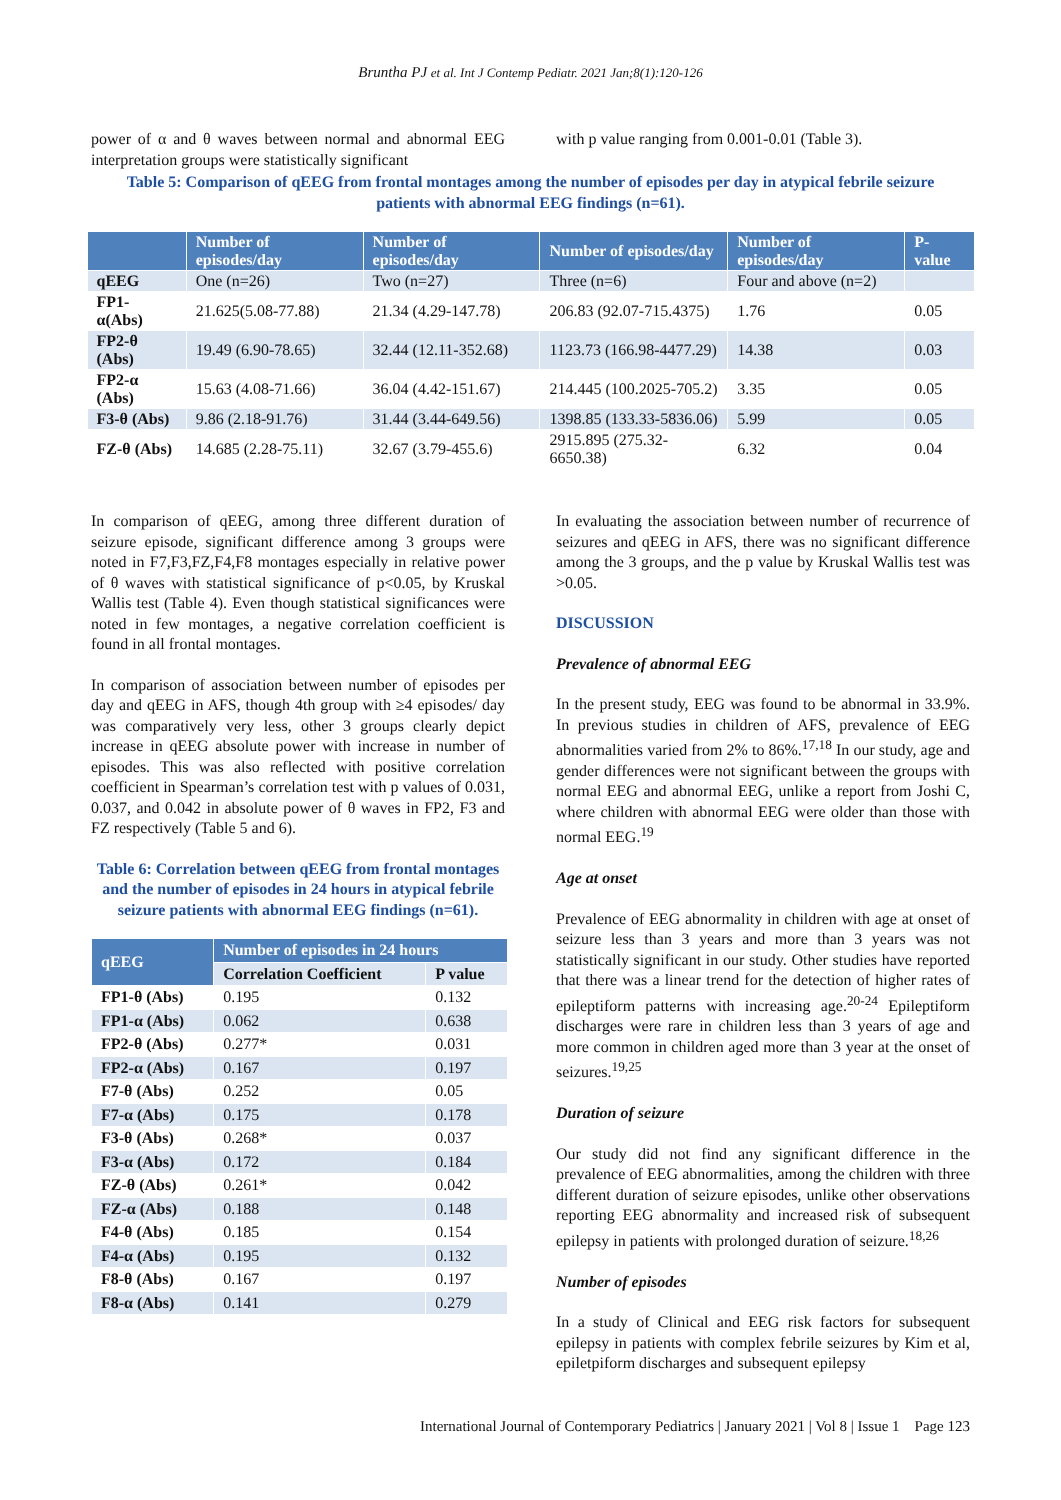Bruntha PJ et al. Int J Contemp Pediatr. 2021 Jan;8(1):120-126
power of α and θ waves between normal and abnormal EEG interpretation groups were statistically significant
with p value ranging from 0.001-0.01 (Table 3).
Table 5: Comparison of qEEG from frontal montages among the number of episodes per day in atypical febrile seizure patients with abnormal EEG findings (n=61).
| | Number of episodes/day | Number of episodes/day | Number of episodes/day | Number of episodes/day | P-value |
| --- | --- | --- | --- | --- | --- |
| qEEG | One (n=26) | Two (n=27) | Three (n=6) | Four and above (n=2) | |
| FP1- α(Abs) | 21.625(5.08-77.88) | 21.34 (4.29-147.78) | 206.83 (92.07-715.4375) | 1.76 | 0.05 |
| FP2-θ (Abs) | 19.49 (6.90-78.65) | 32.44 (12.11-352.68) | 1123.73 (166.98-4477.29) | 14.38 | 0.03 |
| FP2-α (Abs) | 15.63 (4.08-71.66) | 36.04 (4.42-151.67) | 214.445 (100.2025-705.2) | 3.35 | 0.05 |
| F3-θ (Abs) | 9.86 (2.18-91.76) | 31.44 (3.44-649.56) | 1398.85 (133.33-5836.06) | 5.99 | 0.05 |
| FZ-θ (Abs) | 14.685 (2.28-75.11) | 32.67 (3.79-455.6) | 2915.895 (275.32-6650.38) | 6.32 | 0.04 |
In comparison of qEEG, among three different duration of seizure episode, significant difference among 3 groups were noted in F7,F3,FZ,F4,F8 montages especially in relative power of θ waves with statistical significance of p<0.05, by Kruskal Wallis test (Table 4). Even though statistical significances were noted in few montages, a negative correlation coefficient is found in all frontal montages.
In comparison of association between number of episodes per day and qEEG in AFS, though 4th group with ≥4 episodes/ day was comparatively very less, other 3 groups clearly depict increase in qEEG absolute power with increase in number of episodes. This was also reflected with positive correlation coefficient in Spearman’s correlation test with p values of 0.031, 0.037, and 0.042 in absolute power of θ waves in FP2, F3 and FZ respectively (Table 5 and 6).
Table 6: Correlation between qEEG from frontal montages and the number of episodes in 24 hours in atypical febrile seizure patients with abnormal EEG findings (n=61).
| qEEG | Number of episodes in 24 hours | |
| --- | --- | --- |
| | Correlation Coefficient | P value |
| FP1-θ (Abs) | 0.195 | 0.132 |
| FP1-α (Abs) | 0.062 | 0.638 |
| FP2-θ (Abs) | 0.277* | 0.031 |
| FP2-α (Abs) | 0.167 | 0.197 |
| F7-θ (Abs) | 0.252 | 0.05 |
| F7-α (Abs) | 0.175 | 0.178 |
| F3-θ (Abs) | 0.268* | 0.037 |
| F3-α (Abs) | 0.172 | 0.184 |
| FZ-θ (Abs) | 0.261* | 0.042 |
| FZ-α (Abs) | 0.188 | 0.148 |
| F4-θ (Abs) | 0.185 | 0.154 |
| F4-α (Abs) | 0.195 | 0.132 |
| F8-θ (Abs) | 0.167 | 0.197 |
| F8-α (Abs) | 0.141 | 0.279 |
In evaluating the association between number of recurrence of seizures and qEEG in AFS, there was no significant difference among the 3 groups, and the p value by Kruskal Wallis test was >0.05.
DISCUSSION
Prevalence of abnormal EEG
In the present study, EEG was found to be abnormal in 33.9%. In previous studies in children of AFS, prevalence of EEG abnormalities varied from 2% to 86%.<sup>17,18</sup> In our study, age and gender differences were not significant between the groups with normal EEG and abnormal EEG, unlike a report from Joshi C, where children with abnormal EEG were older than those with normal EEG.<sup>19</sup>
Age at onset
Prevalence of EEG abnormality in children with age at onset of seizure less than 3 years and more than 3 years was not statistically significant in our study. Other studies have reported that there was a linear trend for the detection of higher rates of epileptiform patterns with increasing age.<sup>20-24</sup> Epileptiform discharges were rare in children less than 3 years of age and more common in children aged more than 3 year at the onset of seizures.<sup>19,25</sup>
Duration of seizure
Our study did not find any significant difference in the prevalence of EEG abnormalities, among the children with three different duration of seizure episodes, unlike other observations reporting EEG abnormality and increased risk of subsequent epilepsy in patients with prolonged duration of seizure.<sup>18,26</sup>
Number of episodes
In a study of Clinical and EEG risk factors for subsequent epilepsy in patients with complex febrile seizures by Kim et al, epiletpiform discharges and subsequent epilepsy
International Journal of Contemporary Pediatrics | January 2021 | Vol 8 | Issue 1 Page 123